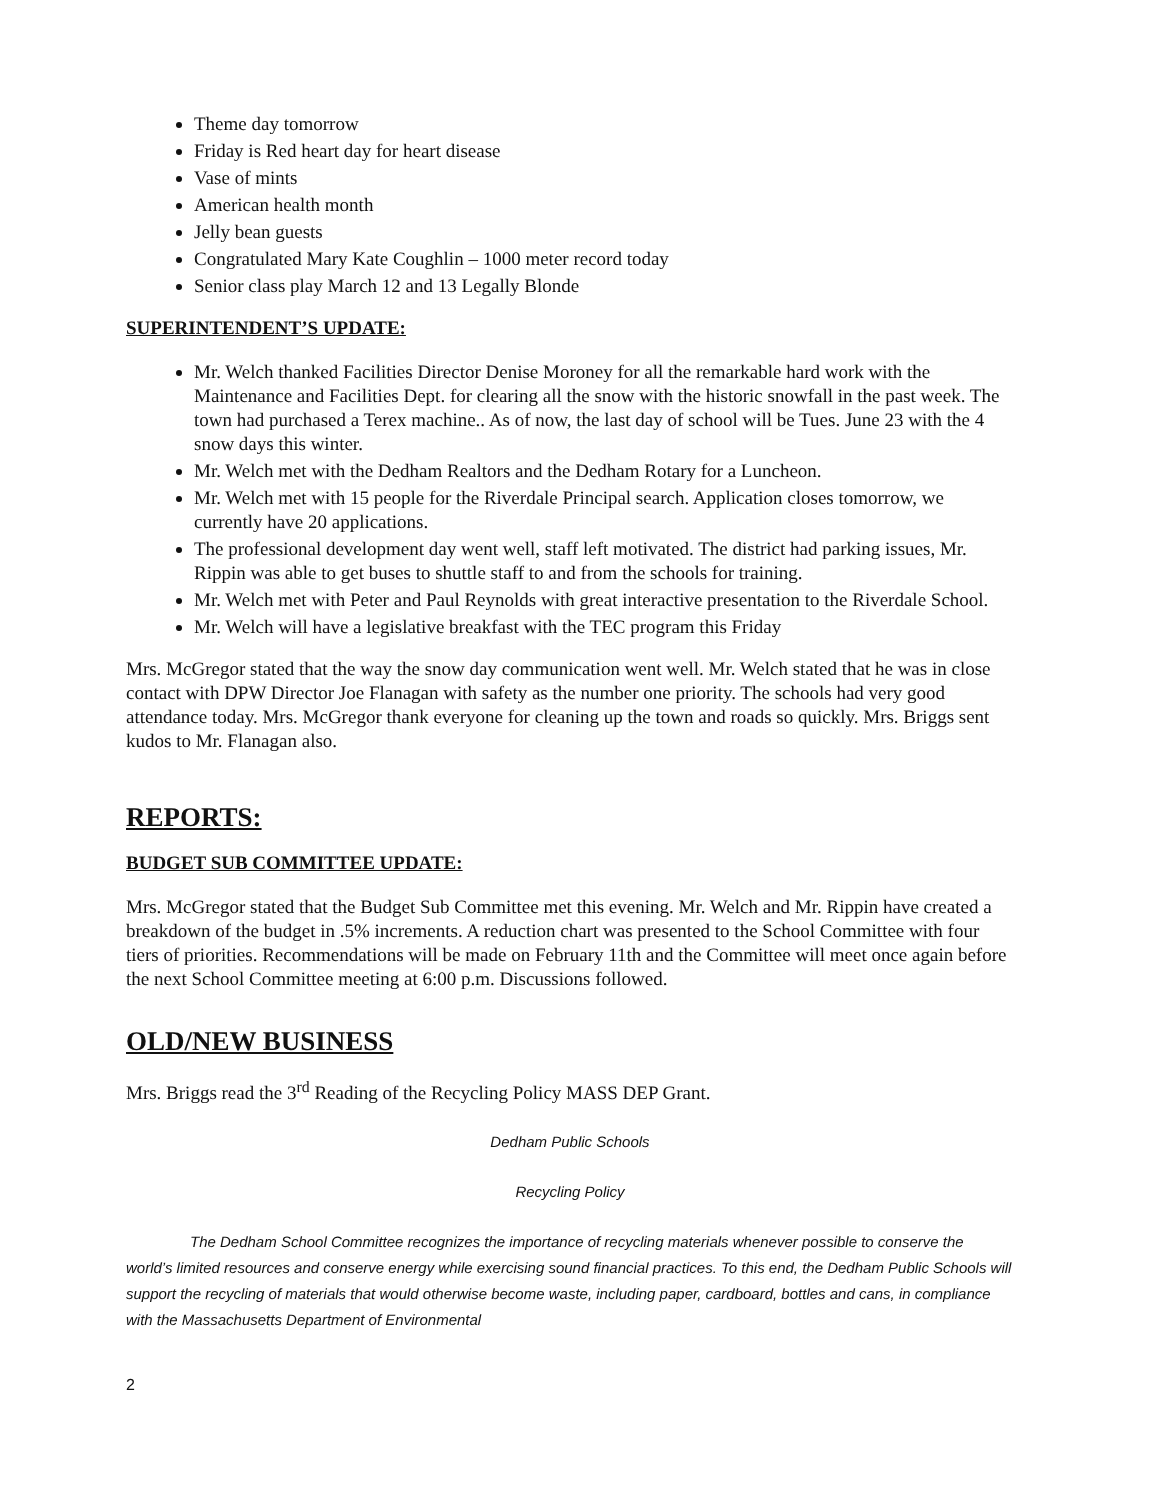Theme day tomorrow
Friday is Red heart day for heart disease
Vase of mints
American health month
Jelly bean guests
Congratulated Mary Kate Coughlin – 1000 meter record today
Senior class play March 12 and 13 Legally Blonde
SUPERINTENDENT’S UPDATE:
Mr. Welch thanked Facilities Director Denise Moroney for all the remarkable hard work with the Maintenance and Facilities Dept. for clearing all the snow with the historic snowfall in the past week. The town had purchased a Terex machine.. As of now, the last day of school will be Tues. June 23 with the 4 snow days this winter.
Mr. Welch met with the Dedham Realtors and the Dedham Rotary for a Luncheon.
Mr. Welch met with 15 people for the Riverdale Principal search. Application closes tomorrow, we currently have 20 applications.
The professional development day went well, staff left motivated. The district had parking issues, Mr. Rippin was able to get buses to shuttle staff to and from the schools for training.
Mr. Welch met with Peter and Paul Reynolds with great interactive presentation to the Riverdale School.
Mr. Welch will have a legislative breakfast with the TEC program this Friday
Mrs. McGregor stated that the way the snow day communication went well. Mr. Welch stated that he was in close contact with DPW Director Joe Flanagan with safety as the number one priority. The schools had very good attendance today. Mrs. McGregor thank everyone for cleaning up the town and roads so quickly. Mrs. Briggs sent kudos to Mr. Flanagan also.
REPORTS:
BUDGET SUB COMMITTEE UPDATE:
Mrs. McGregor stated that the Budget Sub Committee met this evening. Mr. Welch and Mr. Rippin have created a breakdown of the budget in .5% increments. A reduction chart was presented to the School Committee with four tiers of priorities. Recommendations will be made on February 11th and the Committee will meet once again before the next School Committee meeting at 6:00 p.m. Discussions followed.
OLD/NEW BUSINESS
Mrs. Briggs read the 3<sup>rd</sup> Reading of the Recycling Policy MASS DEP Grant.
Dedham Public Schools
Recycling Policy
The Dedham School Committee recognizes the importance of recycling materials whenever possible to conserve the world’s limited resources and conserve energy while exercising sound financial practices. To this end, the Dedham Public Schools will support the recycling of materials that would otherwise become waste, including paper, cardboard, bottles and cans, in compliance with the Massachusetts Department of Environmental
2